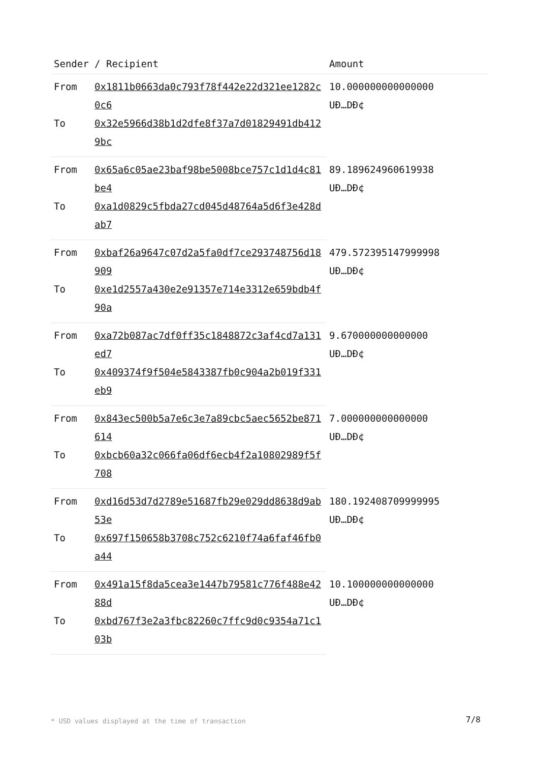| Sender / Recipient | | Amount |
| --- | --- | --- |
| From | 0x1811b0663da0c793f78f442e22d321ee1282c0c6 | 10.000000000000000 UĐ…DĐ¢ |
| To | 0x32e5966d38b1d2dfe8f37a7d01829491db4129bc | |
| From | 0x65a6c05ae23baf98be5008bce757c1d1d4c81be4 | 89.189624960619938 UĐ…DĐ¢ |
| To | 0xa1d0829c5fbda27cd045d48764a5d6f3e428dab7 | |
| From | 0xbaf26a9647c07d2a5fa0df7ce293748756d18909 | 479.572395147999998 UĐ…DĐ¢ |
| To | 0xe1d2557a430e2e91357e714e3312e659bdb4f90a | |
| From | 0xa72b087ac7df0ff35c1848872c3af4cd7a131ed7 | 9.670000000000000 UĐ…DĐ¢ |
| To | 0x409374f9f504e5843387fb0c904a2b019f331eb9 | |
| From | 0x843ec500b5a7e6c3e7a89cbc5aec5652be871614 | 7.000000000000000 UĐ…DĐ¢ |
| To | 0xbcb60a32c066fa06df6ecb4f2a10802989f5f708 | |
| From | 0xd16d53d7d2789e51687fb29e029dd8638d9ab53e | 180.192408709999995 UĐ…DĐ¢ |
| To | 0x697f150658b3708c752c6210f74a6faf46fb0a44 | |
| From | 0x491a15f8da5cea3e1447b79581c776f488e4288d | 10.100000000000000 UĐ…DĐ¢ |
| To | 0xbd767f3e2a3fbc82260c7ffc9d0c9354a71c103b | |
* USD values displayed at the time of transaction
7/8